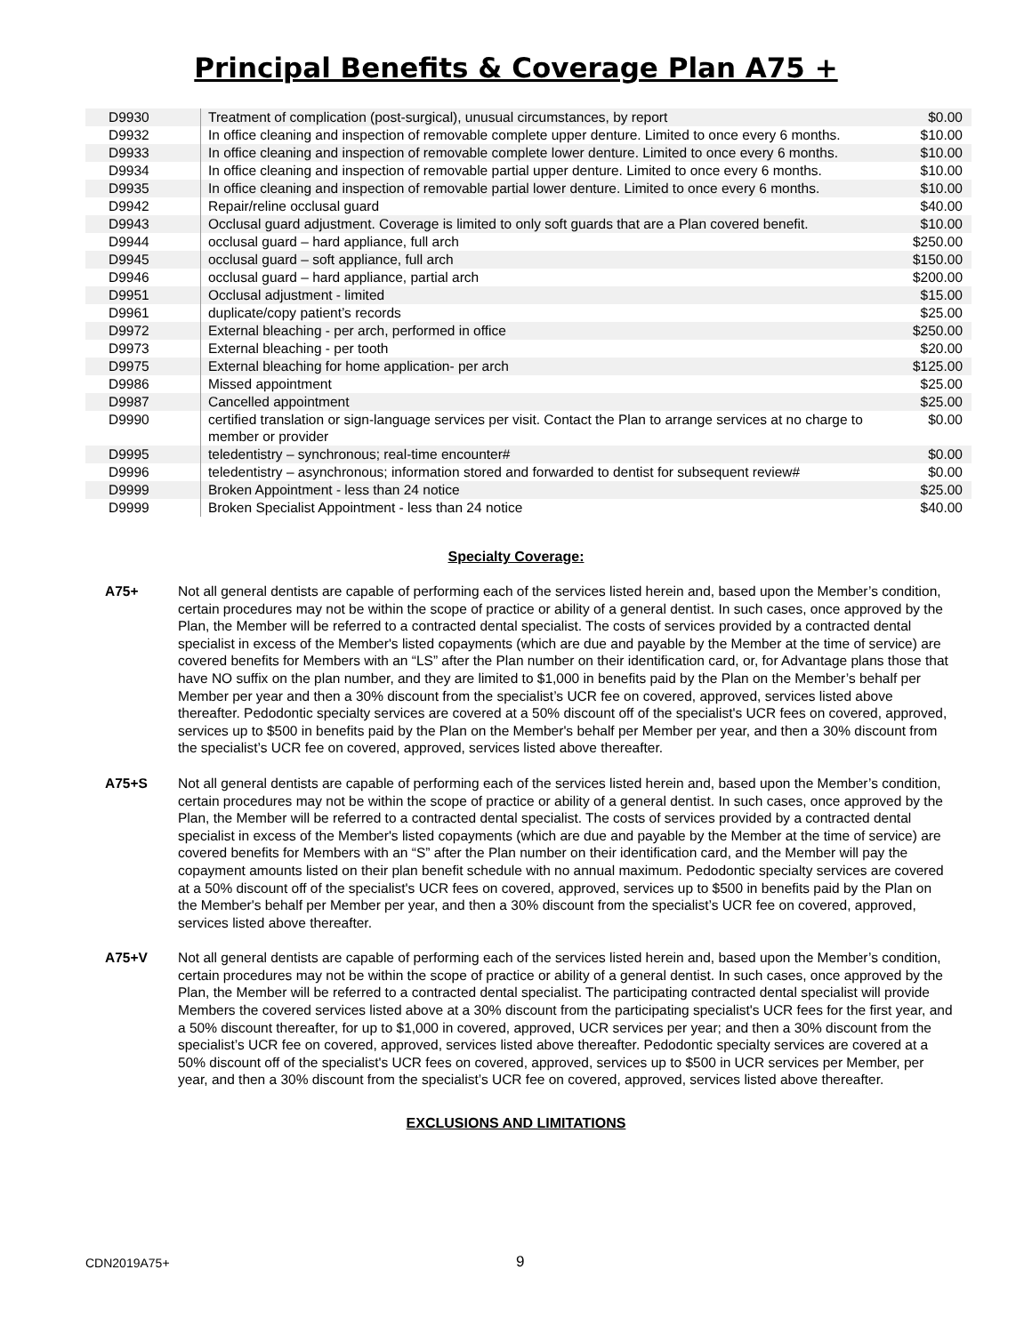Principal Benefits & Coverage Plan A75 +
| D9930 | Treatment of complication (post-surgical), unusual circumstances, by report | $0.00 |
| D9932 | In office cleaning and inspection of removable complete upper denture. Limited to once every 6 months. | $10.00 |
| D9933 | In office cleaning and inspection of removable complete lower denture. Limited to once every 6 months. | $10.00 |
| D9934 | In office cleaning and inspection of removable partial upper denture. Limited to once every 6 months. | $10.00 |
| D9935 | In office cleaning and inspection of removable partial lower denture. Limited to once every 6 months. | $10.00 |
| D9942 | Repair/reline occlusal guard | $40.00 |
| D9943 | Occlusal guard adjustment. Coverage is limited to only soft guards that are a Plan covered benefit. | $10.00 |
| D9944 | occlusal guard – hard appliance, full arch | $250.00 |
| D9945 | occlusal guard – soft appliance, full arch | $150.00 |
| D9946 | occlusal guard – hard appliance, partial arch | $200.00 |
| D9951 | Occlusal adjustment - limited | $15.00 |
| D9961 | duplicate/copy patient’s records | $25.00 |
| D9972 | External bleaching - per arch, performed in office | $250.00 |
| D9973 | External bleaching - per tooth | $20.00 |
| D9975 | External bleaching for home application- per arch | $125.00 |
| D9986 | Missed appointment | $25.00 |
| D9987 | Cancelled appointment | $25.00 |
| D9990 | certified translation or sign-language services per visit. Contact the Plan to arrange services at no charge to member or provider | $0.00 |
| D9995 | teledentistry – synchronous; real-time encounter# | $0.00 |
| D9996 | teledentistry – asynchronous; information stored and forwarded to dentist for subsequent review# | $0.00 |
| D9999 | Broken Appointment - less than 24 notice | $25.00 |
| D9999 | Broken Specialist Appointment - less than 24 notice | $40.00 |
Specialty Coverage:
A75+ Not all general dentists are capable of performing each of the services listed herein and, based upon the Member’s condition, certain procedures may not be within the scope of practice or ability of a general dentist. In such cases, once approved by the Plan, the Member will be referred to a contracted dental specialist. The costs of services provided by a contracted dental specialist in excess of the Member's listed copayments (which are due and payable by the Member at the time of service) are covered benefits for Members with an “LS” after the Plan number on their identification card, or, for Advantage plans those that have NO suffix on the plan number, and they are limited to $1,000 in benefits paid by the Plan on the Member’s behalf per Member per year and then a 30% discount from the specialist’s UCR fee on covered, approved, services listed above thereafter. Pedodontic specialty services are covered at a 50% discount off of the specialist's UCR fees on covered, approved, services up to $500 in benefits paid by the Plan on the Member's behalf per Member per year, and then a 30% discount from the specialist’s UCR fee on covered, approved, services listed above thereafter.
A75+S Not all general dentists are capable of performing each of the services listed herein and, based upon the Member’s condition, certain procedures may not be within the scope of practice or ability of a general dentist. In such cases, once approved by the Plan, the Member will be referred to a contracted dental specialist. The costs of services provided by a contracted dental specialist in excess of the Member's listed copayments (which are due and payable by the Member at the time of service) are covered benefits for Members with an “S” after the Plan number on their identification card, and the Member will pay the copayment amounts listed on their plan benefit schedule with no annual maximum. Pedodontic specialty services are covered at a 50% discount off of the specialist's UCR fees on covered, approved, services up to $500 in benefits paid by the Plan on the Member's behalf per Member per year, and then a 30% discount from the specialist’s UCR fee on covered, approved, services listed above thereafter.
A75+V Not all general dentists are capable of performing each of the services listed herein and, based upon the Member’s condition, certain procedures may not be within the scope of practice or ability of a general dentist. In such cases, once approved by the Plan, the Member will be referred to a contracted dental specialist. The participating contracted dental specialist will provide Members the covered services listed above at a 30% discount from the participating specialist's UCR fees for the first year, and a 50% discount thereafter, for up to $1,000 in covered, approved, UCR services per year; and then a 30% discount from the specialist’s UCR fee on covered, approved, services listed above thereafter. Pedodontic specialty services are covered at a 50% discount off of the specialist's UCR fees on covered, approved, services up to $500 in UCR services per Member, per year, and then a 30% discount from the specialist’s UCR fee on covered, approved, services listed above thereafter.
EXCLUSIONS AND LIMITATIONS
CDN2019A75+ 9